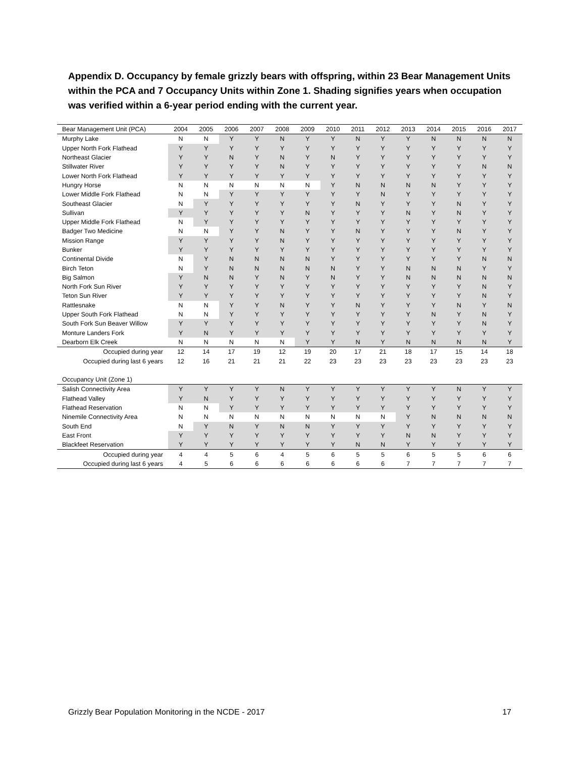Appendix D. Occupancy by female grizzly bears with offspring, within 23 Bear Management Units within the PCA and 7 Occupancy Units within Zone 1. Shading signifies years when occupation was verified within a 6-year period ending with the current year.
| Bear Management Unit (PCA) | 2004 | 2005 | 2006 | 2007 | 2008 | 2009 | 2010 | 2011 | 2012 | 2013 | 2014 | 2015 | 2016 | 2017 |
| --- | --- | --- | --- | --- | --- | --- | --- | --- | --- | --- | --- | --- | --- | --- |
| Murphy Lake | N | N | Y | Y | N | Y | Y | N | Y | Y | N | N | N | N |
| Upper North Fork Flathead | Y | Y | Y | Y | Y | Y | Y | Y | Y | Y | Y | Y | Y | Y |
| Northeast Glacier | Y | Y | N | Y | N | Y | N | Y | Y | Y | Y | Y | Y | Y |
| Stillwater River | Y | Y | Y | Y | N | Y | Y | Y | Y | Y | Y | Y | N | N |
| Lower North Fork Flathead | Y | Y | Y | Y | Y | Y | Y | Y | Y | Y | Y | Y | Y | Y |
| Hungry Horse | N | N | N | N | N | N | Y | N | N | N | N | Y | Y | Y |
| Lower Middle Fork Flathead | N | N | Y | Y | Y | Y | Y | Y | N | Y | Y | Y | Y | Y |
| Southeast Glacier | N | Y | Y | Y | Y | Y | Y | N | Y | Y | Y | N | Y | Y |
| Sullivan | Y | Y | Y | Y | Y | N | Y | Y | Y | N | Y | N | Y | Y |
| Upper Middle Fork Flathead | N | Y | Y | Y | Y | Y | Y | Y | Y | Y | Y | Y | Y | Y |
| Badger Two Medicine | N | N | Y | Y | N | Y | Y | N | Y | Y | Y | N | Y | Y |
| Mission Range | Y | Y | Y | Y | N | Y | Y | Y | Y | Y | Y | Y | Y | Y |
| Bunker | Y | Y | Y | Y | Y | Y | Y | Y | Y | Y | Y | Y | Y | Y |
| Continental Divide | N | Y | N | N | N | N | Y | Y | Y | Y | Y | Y | N | N |
| Birch Teton | N | Y | N | N | N | N | N | Y | Y | N | N | N | Y | Y |
| Big Salmon | Y | N | N | Y | N | Y | N | Y | Y | N | N | N | N | N |
| North Fork Sun River | Y | Y | Y | Y | Y | Y | Y | Y | Y | Y | Y | Y | N | Y |
| Teton Sun River | Y | Y | Y | Y | Y | Y | Y | Y | Y | Y | Y | Y | N | Y |
| Rattlesnake | N | N | Y | Y | N | Y | Y | N | Y | Y | Y | N | Y | N |
| Upper South Fork Flathead | N | N | Y | Y | Y | Y | Y | Y | Y | Y | N | Y | N | Y |
| South Fork Sun Beaver Willow | Y | Y | Y | Y | Y | Y | Y | Y | Y | Y | Y | Y | N | Y |
| Monture Landers Fork | Y | N | Y | Y | Y | Y | Y | Y | Y | Y | Y | Y | Y | Y |
| Dearborn Elk Creek | N | N | N | N | N | Y | Y | N | Y | N | N | N | N | Y |
| Occupied during year | 12 | 14 | 17 | 19 | 12 | 19 | 20 | 17 | 21 | 18 | 17 | 15 | 14 | 18 |
| Occupied during last 6 years | 12 | 16 | 21 | 21 | 21 | 22 | 23 | 23 | 23 | 23 | 23 | 23 | 23 | 23 |
| Occupancy Unit (Zone 1) | | | | | | | | | | | | | | |
| Salish Connectivity Area | Y | Y | Y | Y | N | Y | Y | Y | Y | Y | Y | N | Y | Y |
| Flathead Valley | Y | N | Y | Y | Y | Y | Y | Y | Y | Y | Y | Y | Y | Y |
| Flathead Reservation | N | N | Y | Y | Y | Y | Y | Y | Y | Y | Y | Y | Y | Y |
| Ninemile Connectivity Area | N | N | N | N | N | N | N | N | N | Y | N | N | N | N |
| South End | N | Y | N | Y | N | N | Y | Y | Y | Y | Y | Y | Y | Y |
| East Front | Y | Y | Y | Y | Y | Y | Y | Y | Y | N | N | Y | Y | Y |
| Blackfeet Reservation | Y | Y | Y | Y | Y | Y | Y | N | N | Y | Y | Y | Y | Y |
| Occupied during year | 4 | 4 | 5 | 6 | 4 | 5 | 6 | 5 | 5 | 6 | 5 | 5 | 6 | 6 |
| Occupied during last 6 years | 4 | 5 | 6 | 6 | 6 | 6 | 6 | 6 | 6 | 7 | 7 | 7 | 7 | 7 |
Grizzly Bear Population Monitoring in the NCDE - 2017 17